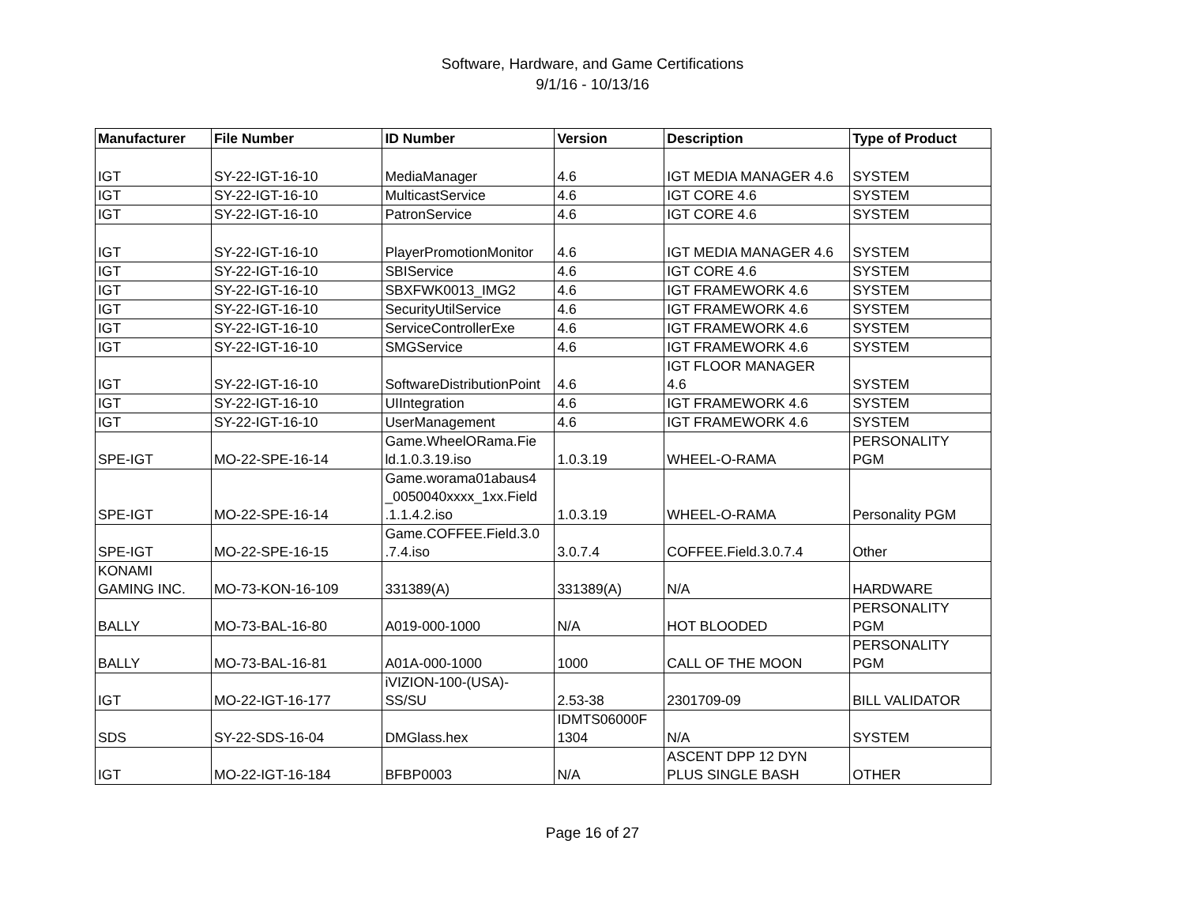Software, Hardware, and Game Certifications
9/1/16 - 10/13/16
| Manufacturer | File Number | ID Number | Version | Description | Type of Product |
| --- | --- | --- | --- | --- | --- |
| IGT | SY-22-IGT-16-10 | MediaManager | 4.6 | IGT MEDIA MANAGER 4.6 | SYSTEM |
| IGT | SY-22-IGT-16-10 | MulticastService | 4.6 | IGT CORE 4.6 | SYSTEM |
| IGT | SY-22-IGT-16-10 | PatronService | 4.6 | IGT CORE 4.6 | SYSTEM |
| IGT | SY-22-IGT-16-10 | PlayerPromotionMonitor | 4.6 | IGT MEDIA MANAGER 4.6 | SYSTEM |
| IGT | SY-22-IGT-16-10 | SBIService | 4.6 | IGT CORE 4.6 | SYSTEM |
| IGT | SY-22-IGT-16-10 | SBXFWK0013_IMG2 | 4.6 | IGT FRAMEWORK 4.6 | SYSTEM |
| IGT | SY-22-IGT-16-10 | SecurityUtilService | 4.6 | IGT FRAMEWORK 4.6 | SYSTEM |
| IGT | SY-22-IGT-16-10 | ServiceControllerExe | 4.6 | IGT FRAMEWORK 4.6 | SYSTEM |
| IGT | SY-22-IGT-16-10 | SMGService | 4.6 | IGT FRAMEWORK 4.6 | SYSTEM |
| IGT | SY-22-IGT-16-10 | SoftwareDistributionPoint | 4.6 | IGT FLOOR MANAGER 4.6 | SYSTEM |
| IGT | SY-22-IGT-16-10 | UIIntegration | 4.6 | IGT FRAMEWORK 4.6 | SYSTEM |
| IGT | SY-22-IGT-16-10 | UserManagement | 4.6 | IGT FRAMEWORK 4.6 | SYSTEM |
| SPE-IGT | MO-22-SPE-16-14 | Game.WheelORama.Fie ld.1.0.3.19.iso | 1.0.3.19 | WHEEL-O-RAMA | PERSONALITY PGM |
| SPE-IGT | MO-22-SPE-16-14 | Game.worama01abaus4 _0050040xxxx_1xx.Field .1.1.4.2.iso | 1.0.3.19 | WHEEL-O-RAMA | Personality PGM |
| SPE-IGT | MO-22-SPE-16-15 | Game.COFFEE.Field.3.0 .7.4.iso | 3.0.7.4 | COFFEE.Field.3.0.7.4 | Other |
| KONAMI GAMING INC. | MO-73-KON-16-109 | 331389(A) | 331389(A) | N/A | HARDWARE |
| BALLY | MO-73-BAL-16-80 | A019-000-1000 | N/A | HOT BLOODED | PERSONALITY PGM |
| BALLY | MO-73-BAL-16-81 | A01A-000-1000 | 1000 | CALL OF THE MOON | PERSONALITY PGM |
| IGT | MO-22-IGT-16-177 | iVIZION-100-(USA)- SS/SU | 2.53-38 | 2301709-09 | BILL VALIDATOR |
| SDS | SY-22-SDS-16-04 | DMGlass.hex | IDMTS06000F 1304 | N/A | SYSTEM |
| IGT | MO-22-IGT-16-184 | BFBP0003 | N/A | ASCENT DPP 12 DYN PLUS SINGLE BASH | OTHER |
Page 16 of 27